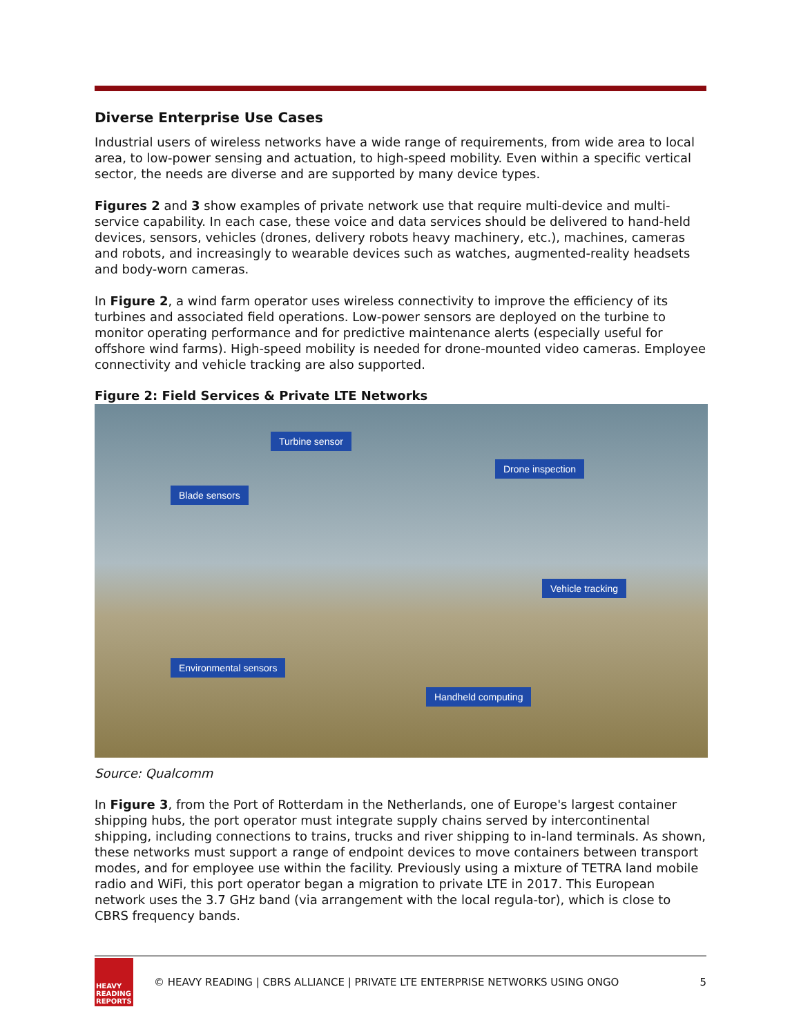Diverse Enterprise Use Cases
Industrial users of wireless networks have a wide range of requirements, from wide area to local area, to low-power sensing and actuation, to high-speed mobility. Even within a specific vertical sector, the needs are diverse and are supported by many device types.
Figures 2 and 3 show examples of private network use that require multi-device and multi-service capability. In each case, these voice and data services should be delivered to hand-held devices, sensors, vehicles (drones, delivery robots heavy machinery, etc.), machines, cameras and robots, and increasingly to wearable devices such as watches, augmented-reality headsets and body-worn cameras.
In Figure 2, a wind farm operator uses wireless connectivity to improve the efficiency of its turbines and associated field operations. Low-power sensors are deployed on the turbine to monitor operating performance and for predictive maintenance alerts (especially useful for offshore wind farms). High-speed mobility is needed for drone-mounted video cameras. Employee connectivity and vehicle tracking are also supported.
Figure 2: Field Services & Private LTE Networks
Turbine sensor
Drone inspection
Blade sensors
Vehicle tracking
Environmental sensors
Handheld computing
Source: Qualcomm
In Figure 3, from the Port of Rotterdam in the Netherlands, one of Europe's largest container shipping hubs, the port operator must integrate supply chains served by intercontinental shipping, including connections to trains, trucks and river shipping to in-land terminals. As shown, these networks must support a range of endpoint devices to move containers between transport modes, and for employee use within the facility. Previously using a mixture of TETRA land mobile radio and WiFi, this port operator began a migration to private LTE in 2017. This European network uses the 3.7 GHz band (via arrangement with the local regula-tor), which is close to CBRS frequency bands.
HEAVY READING REPORTS
© HEAVY READING | CBRS ALLIANCE | PRIVATE LTE ENTERPRISE NETWORKS USING ONGO
5